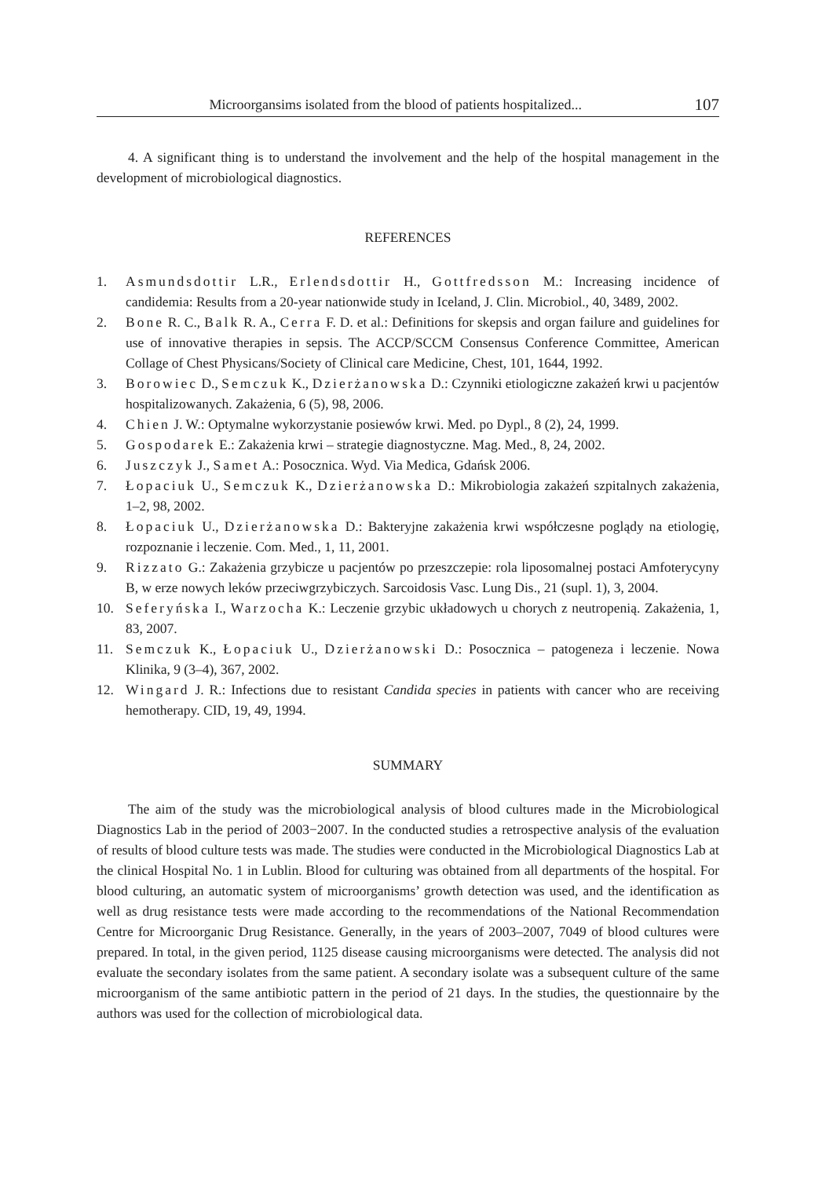Microorgansims isolated from the blood of patients hospitalized... 107
4. A significant thing is to understand the involvement and the help of the hospital management in the development of microbiological diagnostics.
REFERENCES
1. Asmundsdottir L.R., Erlendsdottir H., Gottfredsson M.: Increasing incidence of candidemia: Results from a 20-year nationwide study in Iceland, J. Clin. Microbiol., 40, 3489, 2002.
2. Bone R. C., Balk R. A., Cerra F. D. et al.: Definitions for skepsis and organ failure and guidelines for use of innovative therapies in sepsis. The ACCP/SCCM Consensus Conference Committee, American Collage of Chest Physicans/Society of Clinical care Medicine, Chest, 101, 1644, 1992.
3. Borowiec D., Semczuk K., Dzierżanowska D.: Czynniki etiologiczne zakażeń krwi u pacjentów hospitalizowanych. Zakażenia, 6 (5), 98, 2006.
4. Chien J. W.: Optymalne wykorzystanie posiewów krwi. Med. po Dypl., 8 (2), 24, 1999.
5. Gospodarek E.: Zakażenia krwi – strategie diagnostyczne. Mag. Med., 8, 24, 2002.
6. Juszczyk J., Samet A.: Posocznica. Wyd. Via Medica, Gdańsk 2006.
7. Łopaciuk U., Semczuk K., Dzierżanowska D.: Mikrobiologia zakażeń szpitalnych zakażenia, 1–2, 98, 2002.
8. Łopaciuk U., Dzierżanowska D.: Bakteryjne zakażenia krwi współczesne poglądy na etiologię, rozpoznanie i leczenie. Com. Med., 1, 11, 2001.
9. Rizzato G.: Zakażenia grzybicze u pacjentów po przeszczepie: rola liposomalnej postaci Amfoterycyny B, w erze nowych leków przeciwgrzybiczych. Sarcoidosis Vasc. Lung Dis., 21 (supl. 1), 3, 2004.
10. Seferyńska I., Warzocha K.: Leczenie grzybic układowych u chorych z neutropenią. Zakażenia, 1, 83, 2007.
11. Semczuk K., Łopaciuk U., Dzierżanowski D.: Posocznica – patogeneza i leczenie. Nowa Klinika, 9 (3–4), 367, 2002.
12. Wingard J. R.: Infections due to resistant Candida species in patients with cancer who are receiving hemotherapy. CID, 19, 49, 1994.
SUMMARY
The aim of the study was the microbiological analysis of blood cultures made in the Microbiological Diagnostics Lab in the period of 2003−2007. In the conducted studies a retrospective analysis of the evaluation of results of blood culture tests was made. The studies were conducted in the Microbiological Diagnostics Lab at the clinical Hospital No. 1 in Lublin. Blood for culturing was obtained from all departments of the hospital. For blood culturing, an automatic system of microorganisms’ growth detection was used, and the identification as well as drug resistance tests were made according to the recommendations of the National Recommendation Centre for Microorganic Drug Resistance. Generally, in the years of 2003–2007, 7049 of blood cultures were prepared. In total, in the given period, 1125 disease causing microorganisms were detected. The analysis did not evaluate the secondary isolates from the same patient. A secondary isolate was a subsequent culture of the same microorganism of the same antibiotic pattern in the period of 21 days. In the studies, the questionnaire by the authors was used for the collection of microbiological data.